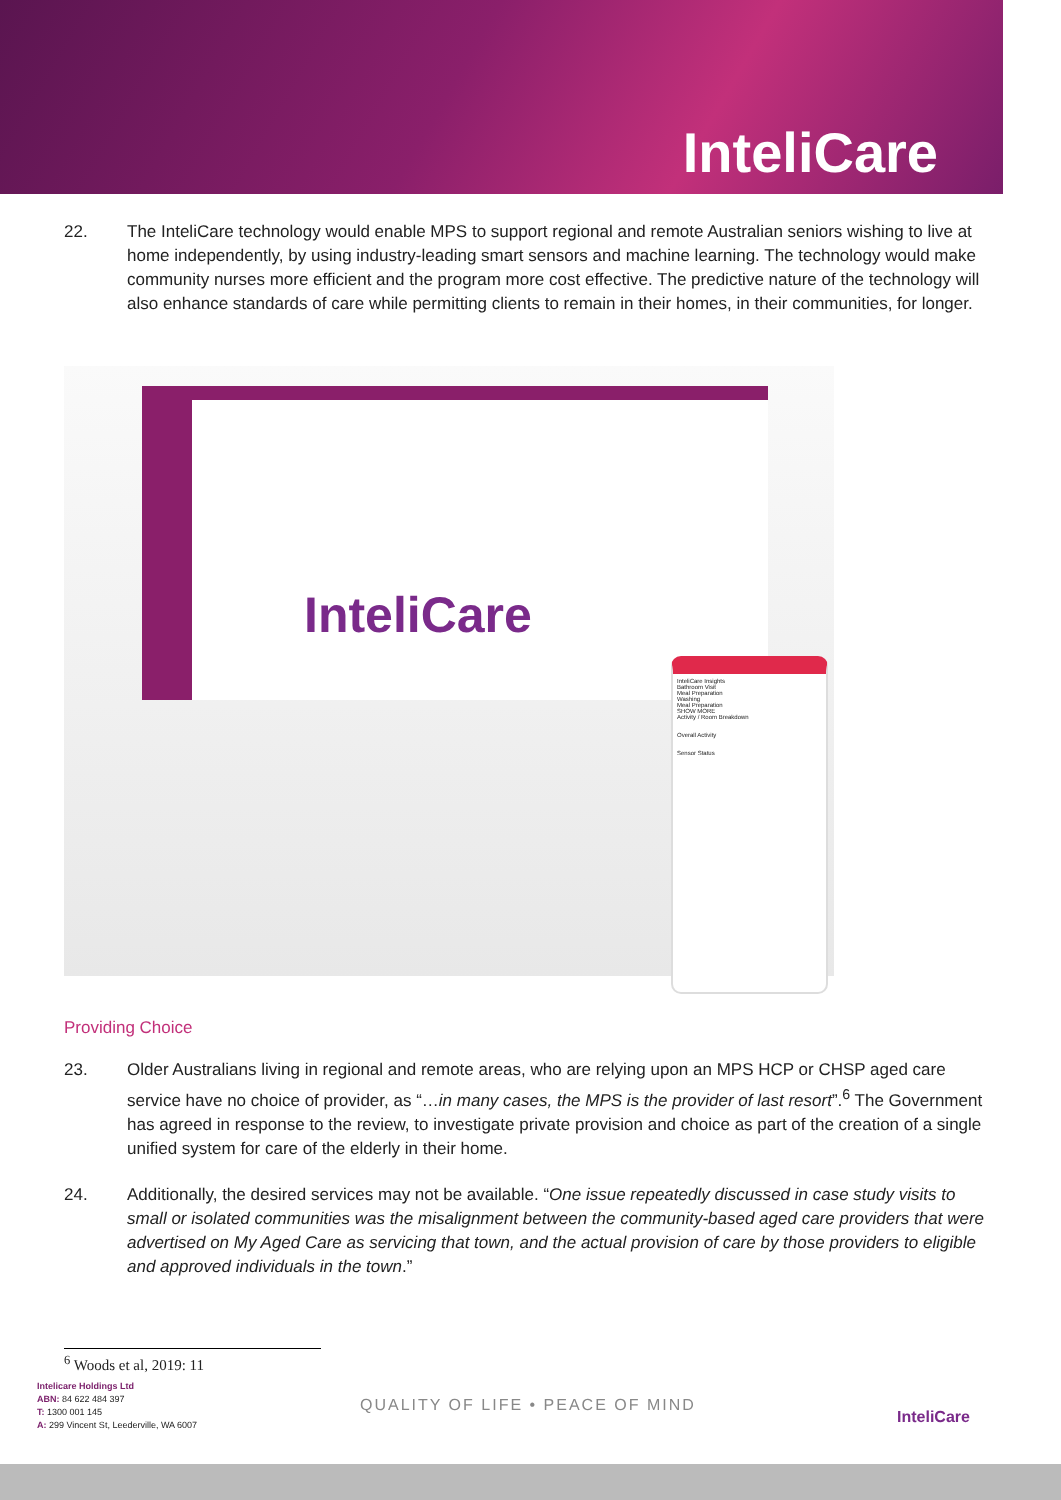InteliCare
22. The InteliCare technology would enable MPS to support regional and remote Australian seniors wishing to live at home independently, by using industry-leading smart sensors and machine learning. The technology would make community nurses more efficient and the program more cost effective. The predictive nature of the technology will also enhance standards of care while permitting clients to remain in their homes, in their communities, for longer.
InteliCare
InteliCare Insights
Bathroom Visit
Meal Preparation
Washing
Meal Preparation
SHOW MORE
Activity / Room Breakdown
Overall Activity
Sensor Status
Providing Choice
23. Older Australians living in regional and remote areas, who are relying upon an MPS HCP or CHSP aged care service have no choice of provider, as “…in many cases, the MPS is the provider of last resort”.<sup>6</sup> The Government has agreed in response to the review, to investigate private provision and choice as part of the creation of a single unified system for care of the elderly in their home.
24. Additionally, the desired services may not be available. “One issue repeatedly discussed in case study visits to small or isolated communities was the misalignment between the community-based aged care providers that were advertised on My Aged Care as servicing that town, and the actual provision of care by those providers to eligible and approved individuals in the town.”
<sup>6</sup> Woods et al, 2019: 11
Intelicare Holdings Ltd
ABN: 84 622 484 397
T: 1300 001 145
A: 299 Vincent St, Leederville, WA 6007
QUALITY OF LIFE • PEACE OF MIND
InteliCare